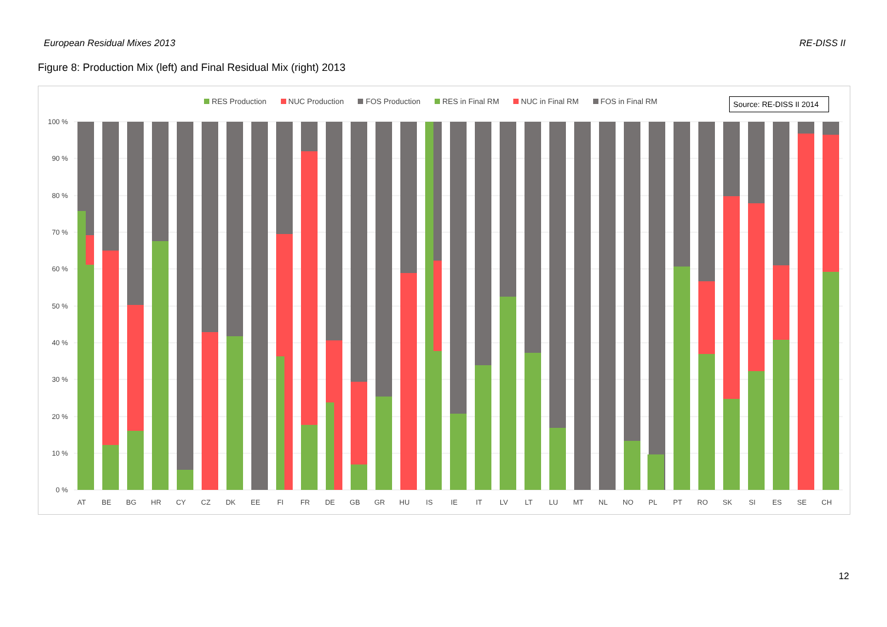European Residual Mixes 2013 RE-DISS II
Figure 8: Production Mix (left) and Final Residual Mix (right) 2013
100 %
90 %
80 %
70 %
60 %
50 %
40 %
30 %
20 %
10 %
0 %
AT
BE
BG
HR
CY
CZ
DK
EE
FI
FR
DE
GB
GR
HU
IS
IE
IT
LV
LT
LU
MT
NL
NO
PL
PT
RO
SK
SI
ES
SE
CH
RES Production NUC Production FOS Production RES in Final RM NUC in Final RM FOS in Final RM
Source: RE-DISS II 2014
12